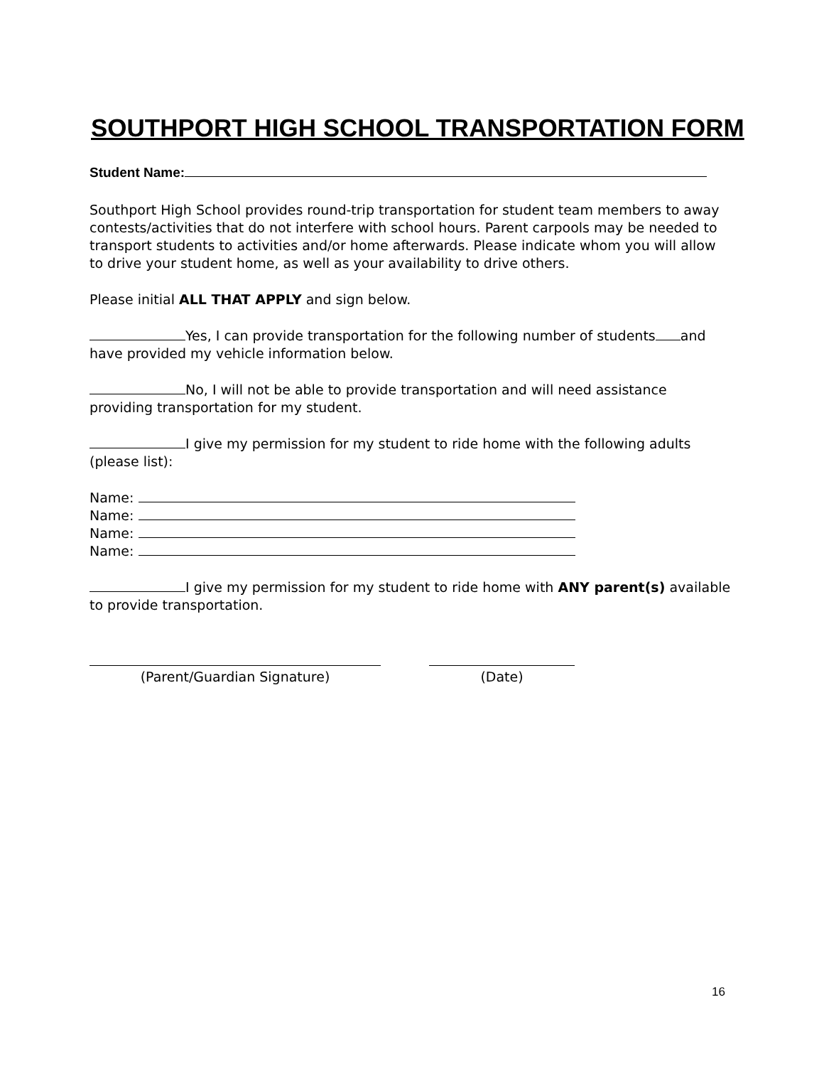SOUTHPORT HIGH SCHOOL TRANSPORTATION FORM
Student Name:
Southport High School provides round-trip transportation for student team members to away contests/activities that do not interfere with school hours. Parent carpools may be needed to transport students to activities and/or home afterwards. Please indicate whom you will allow to drive your student home, as well as your availability to drive others.
Please initial ALL THAT APPLY and sign below.
Yes, I can provide transportation for the following number of students and have provided my vehicle information below.
No, I will not be able to provide transportation and will need assistance providing transportation for my student.
I give my permission for my student to ride home with the following adults (please list):
Name:
Name:
Name:
Name:
I give my permission for my student to ride home with ANY parent(s) available to provide transportation.
(Parent/Guardian Signature) (Date)
16